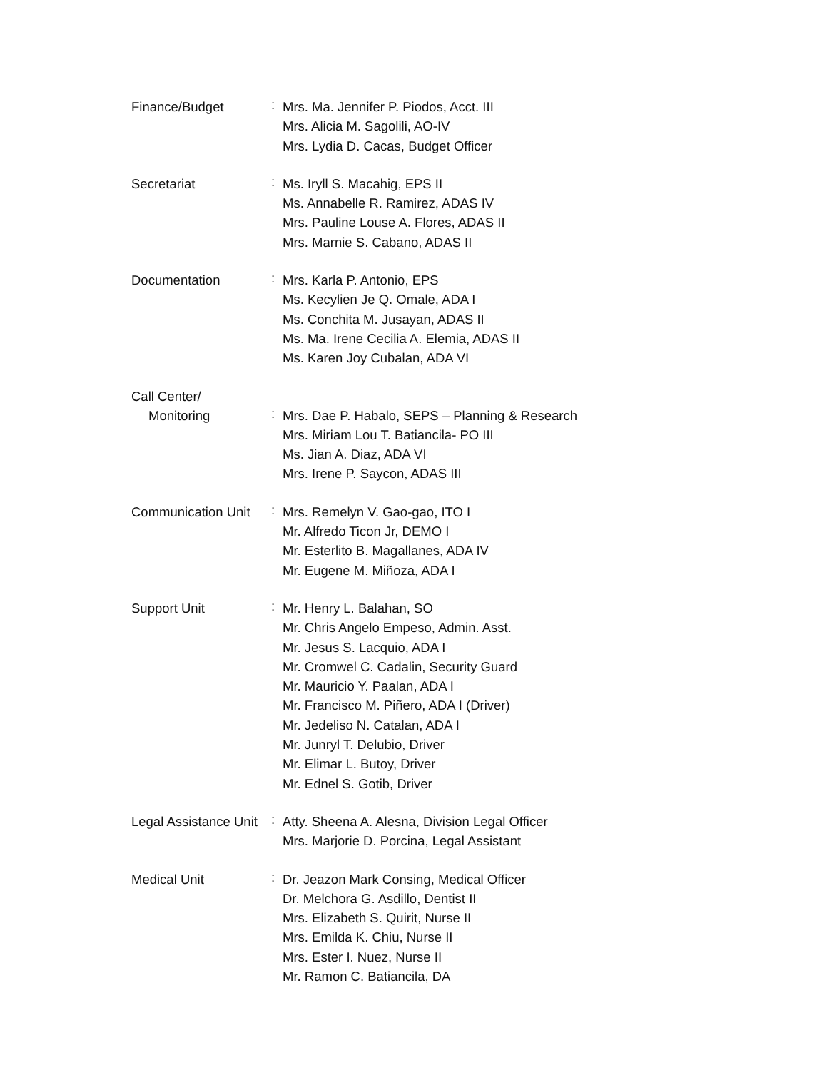Finance/Budget
:
Mrs. Ma. Jennifer P. Piodos, Acct. III
Mrs. Alicia M. Sagolili, AO-IV
Mrs. Lydia D. Cacas, Budget Officer
Secretariat
:
Ms. Iryll S. Macahig, EPS II
Ms. Annabelle R. Ramirez, ADAS IV
Mrs. Pauline Louse A. Flores, ADAS II
Mrs. Marnie S. Cabano, ADAS II
Documentation
:
Mrs. Karla P. Antonio, EPS
Ms. Kecylien Je Q. Omale, ADA I
Ms. Conchita M. Jusayan, ADAS II
Ms. Ma. Irene Cecilia A. Elemia, ADAS II
Ms. Karen Joy Cubalan, ADA VI
Call Center/
Monitoring
:
Mrs. Dae P. Habalo, SEPS – Planning & Research
Mrs. Miriam Lou T. Batiancila- PO III
Ms. Jian A. Diaz, ADA VI
Mrs. Irene P. Saycon, ADAS III
Communication Unit
:
Mrs. Remelyn V. Gao-gao, ITO I
Mr. Alfredo Ticon Jr, DEMO I
Mr. Esterlito B. Magallanes, ADA IV
Mr. Eugene M. Miñoza, ADA I
Support Unit
:
Mr. Henry L. Balahan, SO
Mr. Chris Angelo Empeso, Admin. Asst.
Mr. Jesus S. Lacquio, ADA I
Mr. Cromwel C. Cadalin, Security Guard
Mr. Mauricio Y. Paalan, ADA I
Mr. Francisco M. Piñero, ADA I (Driver)
Mr. Jedeliso N. Catalan, ADA I
Mr. Junryl T. Delubio, Driver
Mr. Elimar L. Butoy, Driver
Mr. Ednel S. Gotib, Driver
Legal Assistance Unit
:
Atty. Sheena A. Alesna, Division Legal Officer
Mrs. Marjorie D. Porcina, Legal Assistant
Medical Unit
:
Dr. Jeazon Mark Consing, Medical Officer
Dr. Melchora G. Asdillo, Dentist II
Mrs. Elizabeth S. Quirit, Nurse II
Mrs. Emilda K. Chiu, Nurse II
Mrs. Ester I. Nuez, Nurse II
Mr. Ramon C. Batiancila, DA